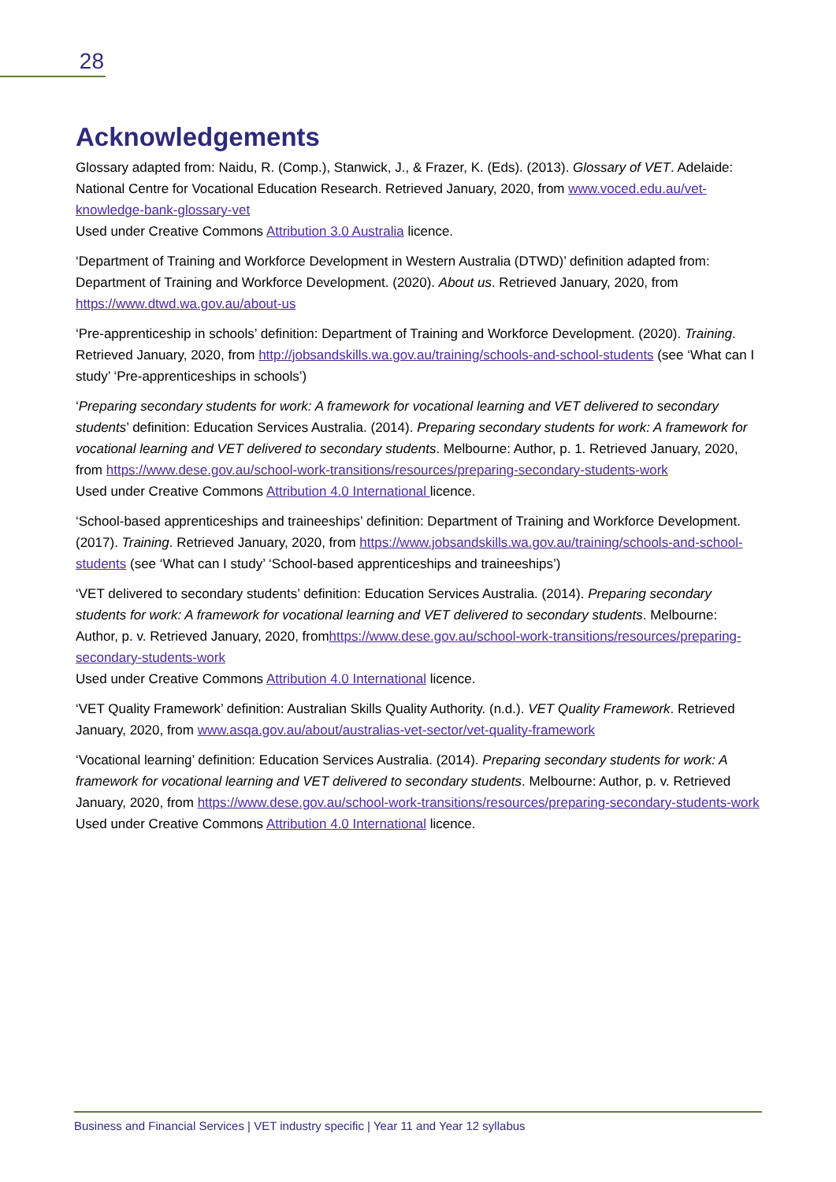28
Acknowledgements
Glossary adapted from: Naidu, R. (Comp.), Stanwick, J., & Frazer, K. (Eds). (2013). Glossary of VET. Adelaide: National Centre for Vocational Education Research. Retrieved January, 2020, from www.voced.edu.au/vet-knowledge-bank-glossary-vet
Used under Creative Commons Attribution 3.0 Australia licence.
‘Department of Training and Workforce Development in Western Australia (DTWD)’ definition adapted from: Department of Training and Workforce Development. (2020). About us. Retrieved January, 2020, from https://www.dtwd.wa.gov.au/about-us
‘Pre-apprenticeship in schools’ definition: Department of Training and Workforce Development. (2020). Training. Retrieved January, 2020, from http://jobsandskills.wa.gov.au/training/schools-and-school-students (see ‘What can I study’ ‘Pre-apprenticeships in schools’)
‘Preparing secondary students for work: A framework for vocational learning and VET delivered to secondary students’ definition: Education Services Australia. (2014). Preparing secondary students for work: A framework for vocational learning and VET delivered to secondary students. Melbourne: Author, p. 1. Retrieved January, 2020, from https://www.dese.gov.au/school-work-transitions/resources/preparing-secondary-students-work
Used under Creative Commons Attribution 4.0 International licence.
‘School-based apprenticeships and traineeships’ definition: Department of Training and Workforce Development. (2017). Training. Retrieved January, 2020, from https://www.jobsandskills.wa.gov.au/training/schools-and-school-students (see ‘What can I study’ ‘School-based apprenticeships and traineeships’)
‘VET delivered to secondary students’ definition: Education Services Australia. (2014). Preparing secondary students for work: A framework for vocational learning and VET delivered to secondary students. Melbourne: Author, p. v. Retrieved January, 2020, fromhttps://www.dese.gov.au/school-work-transitions/resources/preparing-secondary-students-work
Used under Creative Commons Attribution 4.0 International licence.
‘VET Quality Framework’ definition: Australian Skills Quality Authority. (n.d.). VET Quality Framework. Retrieved January, 2020, from www.asqa.gov.au/about/australias-vet-sector/vet-quality-framework
‘Vocational learning’ definition: Education Services Australia. (2014). Preparing secondary students for work: A framework for vocational learning and VET delivered to secondary students. Melbourne: Author, p. v. Retrieved January, 2020, from https://www.dese.gov.au/school-work-transitions/resources/preparing-secondary-students-work
Used under Creative Commons Attribution 4.0 International licence.
Business and Financial Services | VET industry specific | Year 11 and Year 12 syllabus